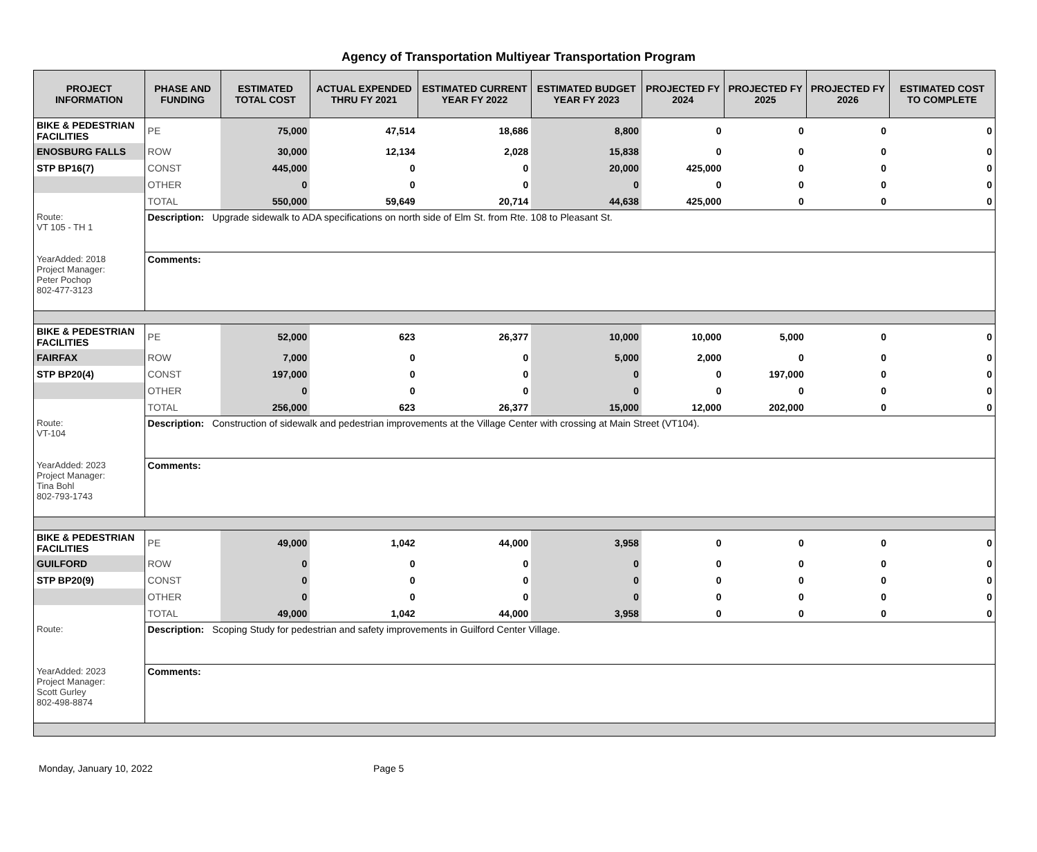Agency of Transportation Multiyear Transportation Program
| PROJECT INFORMATION | PHASE AND FUNDING | ESTIMATED TOTAL COST | ACTUAL EXPENDED THRU FY 2021 | ESTIMATED CURRENT YEAR FY 2022 | ESTIMATED BUDGET YEAR FY 2023 | PROJECTED FY 2024 | PROJECTED FY 2025 | PROJECTED FY 2026 | ESTIMATED COST TO COMPLETE |
| --- | --- | --- | --- | --- | --- | --- | --- | --- | --- |
| BIKE & PEDESTRIAN FACILITIES | PE | 75,000 | 47,514 | 18,686 | 8,800 | 0 | 0 | 0 | 0 |
| ENOSBURG FALLS | ROW | 30,000 | 12,134 | 2,028 | 15,838 | 0 | 0 | 0 | 0 |
| STP BP16(7) | CONST | 445,000 | 0 | 0 | 20,000 | 425,000 | 0 | 0 | 0 |
| | OTHER | 0 | 0 | 0 | 0 | 0 | 0 | 0 | 0 |
| | TOTAL | 550,000 | 59,649 | 20,714 | 44,638 | 425,000 | 0 | 0 | 0 |
| Route: VT 105 - TH 1 | Description: Upgrade sidewalk to ADA specifications on north side of Elm St. from Rte. 108 to Pleasant St. | | | | | | | | |
| YearAdded: 2018 Project Manager: Peter Pochop 802-477-3123 | Comments: | | | | | | | | |
| BIKE & PEDESTRIAN FACILITIES | PE | 52,000 | 623 | 26,377 | 10,000 | 10,000 | 5,000 | 0 | 0 |
| FAIRFAX | ROW | 7,000 | 0 | 0 | 5,000 | 2,000 | 0 | 0 | 0 |
| STP BP20(4) | CONST | 197,000 | 0 | 0 | 0 | 0 | 197,000 | 0 | 0 |
| | OTHER | 0 | 0 | 0 | 0 | 0 | 0 | 0 | 0 |
| | TOTAL | 256,000 | 623 | 26,377 | 15,000 | 12,000 | 202,000 | 0 | 0 |
| Route: VT-104 | Description: Construction of sidewalk and pedestrian improvements at the Village Center with crossing at Main Street (VT104). | | | | | | | | |
| YearAdded: 2023 Project Manager: Tina Bohl 802-793-1743 | Comments: | | | | | | | | |
| BIKE & PEDESTRIAN FACILITIES | PE | 49,000 | 1,042 | 44,000 | 3,958 | 0 | 0 | 0 | 0 |
| GUILFORD | ROW | 0 | 0 | 0 | 0 | 0 | 0 | 0 | 0 |
| STP BP20(9) | CONST | 0 | 0 | 0 | 0 | 0 | 0 | 0 | 0 |
| | OTHER | 0 | 0 | 0 | 0 | 0 | 0 | 0 | 0 |
| | TOTAL | 49,000 | 1,042 | 44,000 | 3,958 | 0 | 0 | 0 | 0 |
| Route: | Description: Scoping Study for pedestrian and safety improvements in Guilford Center Village. | | | | | | | | |
| YearAdded: 2023 Project Manager: Scott Gurley 802-498-8874 | Comments: | | | | | | | | |
Monday, January 10, 2022 Page 5